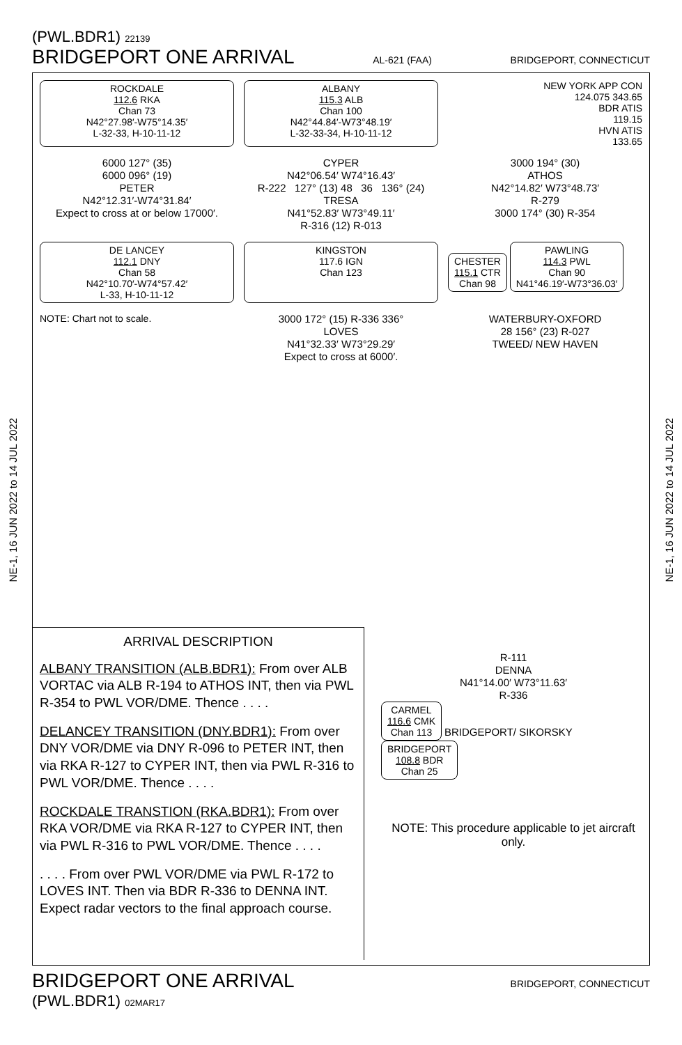(PWL.BDR1) 22139
BRIDGEPORT ONE ARRIVAL AL-621 (FAA) BRIDGEPORT, CONNECTICUT
NE-1, 16 JUN 2022 to 14 JUL 2022
NE-1, 16 JUN 2022 to 14 JUL 2022
ROCKDALE
112.6 RKA
Chan 73
N42°27.98′-W75°14.35′
L-32-33, H-10-11-12
ALBANY
115.3 ALB
Chan 100
N42°44.84′-W73°48.19′
L-32-33-34, H-10-11-12
NEW YORK APP CON
124.075 343.65
BDR ATIS
119.15
HVN ATIS
133.65
6000 127° (35)
6000 096° (19)
PETER
N42°12.31′-W74°31.84′
Expect to cross at or below 17000′.
CYPER
N42°06.54′ W74°16.43′
R-222 127° (13) 48 36 136° (24)
TRESA
N41°52.83′ W73°49.11′
R-316 (12) R-013
3000 194° (30)
ATHOS
N42°14.82′ W73°48.73′
R-279
3000 174° (30) R-354
DE LANCEY
112.1 DNY
Chan 58
N42°10.70′-W74°57.42′
L-33, H-10-11-12
KINGSTON
117.6 IGN
Chan 123
CHESTER
115.1 CTR
Chan 98
PAWLING
114.3 PWL
Chan 90
N41°46.19′-W73°36.03′
NOTE: Chart not to scale.
3000 172° (15) R-336 336°
LOVES
N41°32.33′ W73°29.29′
Expect to cross at 6000′.
WATERBURY-OXFORD
28 156° (23) R-027
TWEED/ NEW HAVEN
ARRIVAL DESCRIPTION
ALBANY TRANSITION (ALB.BDR1): From over ALB VORTAC via ALB R-194 to ATHOS INT, then via PWL R-354 to PWL VOR/DME. Thence . . . .
DELANCEY TRANSITION (DNY.BDR1): From over DNY VOR/DME via DNY R-096 to PETER INT, then via RKA R-127 to CYPER INT, then via PWL R-316 to PWL VOR/DME. Thence . . . .
ROCKDALE TRANSTION (RKA.BDR1): From over RKA VOR/DME via RKA R-127 to CYPER INT, then via PWL R-316 to PWL VOR/DME. Thence . . . .
. . . . From over PWL VOR/DME via PWL R-172 to LOVES INT. Then via BDR R-336 to DENNA INT. Expect radar vectors to the final approach course.
R-111
DENNA
N41°14.00′ W73°11.63′
R-336
CARMEL
116.6 CMK
Chan 113
BRIDGEPORT/ SIKORSKY
BRIDGEPORT
108.8 BDR
Chan 25
NOTE: This procedure applicable to jet aircraft only.
BRIDGEPORT ONE ARRIVAL BRIDGEPORT, CONNECTICUT
(PWL.BDR1) 02MAR17